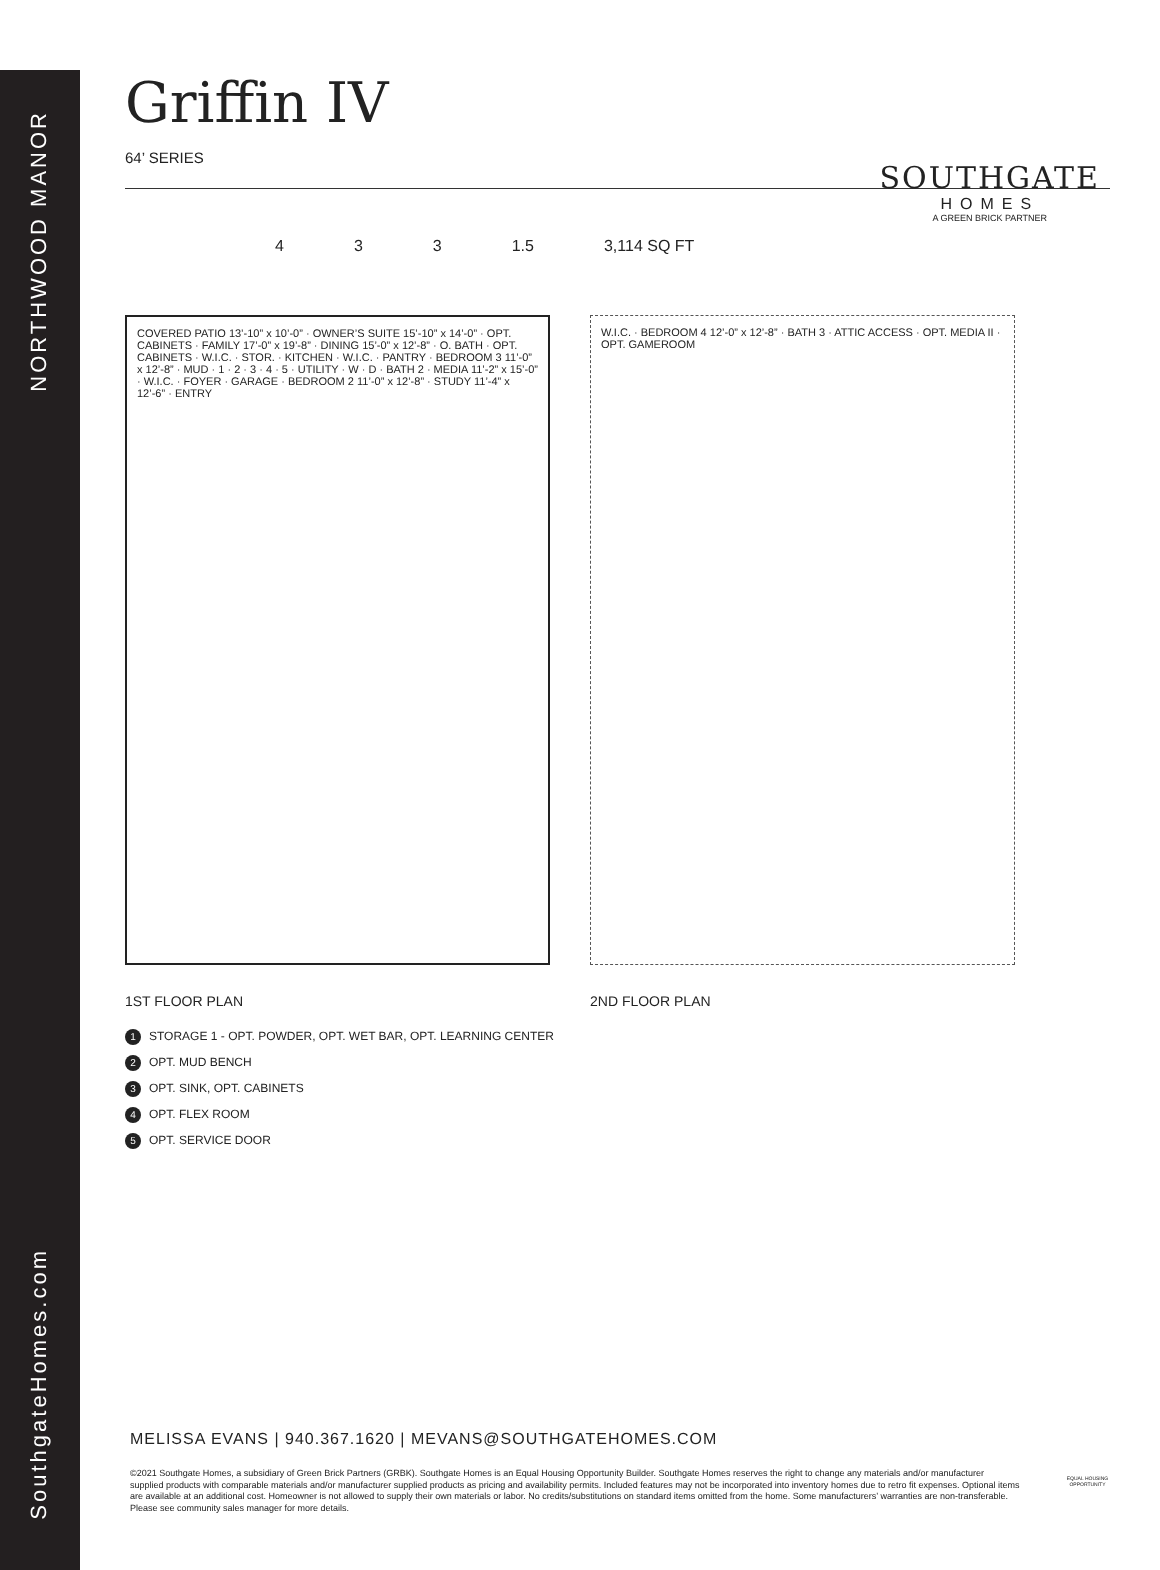NORTHWOOD MANOR
SouthgateHomes.com
Griffin IV
64’ SERIES
4 3 3 1.5 3,114 SQ FT
COVERED PATIO 13’-10” x 10’-0” · OWNER’S SUITE 15’-10” x 14’-0” · OPT. CABINETS · FAMILY 17’-0” x 19’-8” · DINING 15’-0” x 12’-8” · O. BATH · OPT. CABINETS · W.I.C. · STOR. · KITCHEN · W.I.C. · PANTRY · BEDROOM 3 11’-0” x 12’-8” · MUD · 1 · 2 · 3 · 4 · 5 · UTILITY · W · D · BATH 2 · MEDIA 11’-2” x 15’-0” · W.I.C. · FOYER · GARAGE · BEDROOM 2 11’-0” x 12’-8” · STUDY 11’-4” x 12’-6” · ENTRY
1ST FLOOR PLAN
W.I.C. · BEDROOM 4 12’-0” x 12’-8” · BATH 3 · ATTIC ACCESS · OPT. MEDIA II · OPT. GAMEROOM
2ND FLOOR PLAN
1 STORAGE 1 - OPT. POWDER, OPT. WET BAR, OPT. LEARNING CENTER
2 OPT. MUD BENCH
3 OPT. SINK, OPT. CABINETS
4 OPT. FLEX ROOM
5 OPT. SERVICE DOOR
SOUTHGATE
HOMES
A GREEN BRICK PARTNER
MELISSA EVANS | 940.367.1620 | MEVANS@SOUTHGATEHOMES.COM
©2021 Southgate Homes, a subsidiary of Green Brick Partners (GRBK). Southgate Homes is an Equal Housing Opportunity Builder. Southgate Homes reserves the right to change any materials and/or manufacturer supplied products with comparable materials and/or manufacturer supplied products as pricing and availability permits. Included features may not be incorporated into inventory homes due to retro fit expenses. Optional items are available at an additional cost. Homeowner is not allowed to supply their own materials or labor. No credits/substitutions on standard items omitted from the home. Some manufacturers’ warranties are non-transferable. Please see community sales manager for more details.
EQUAL HOUSING OPPORTUNITY